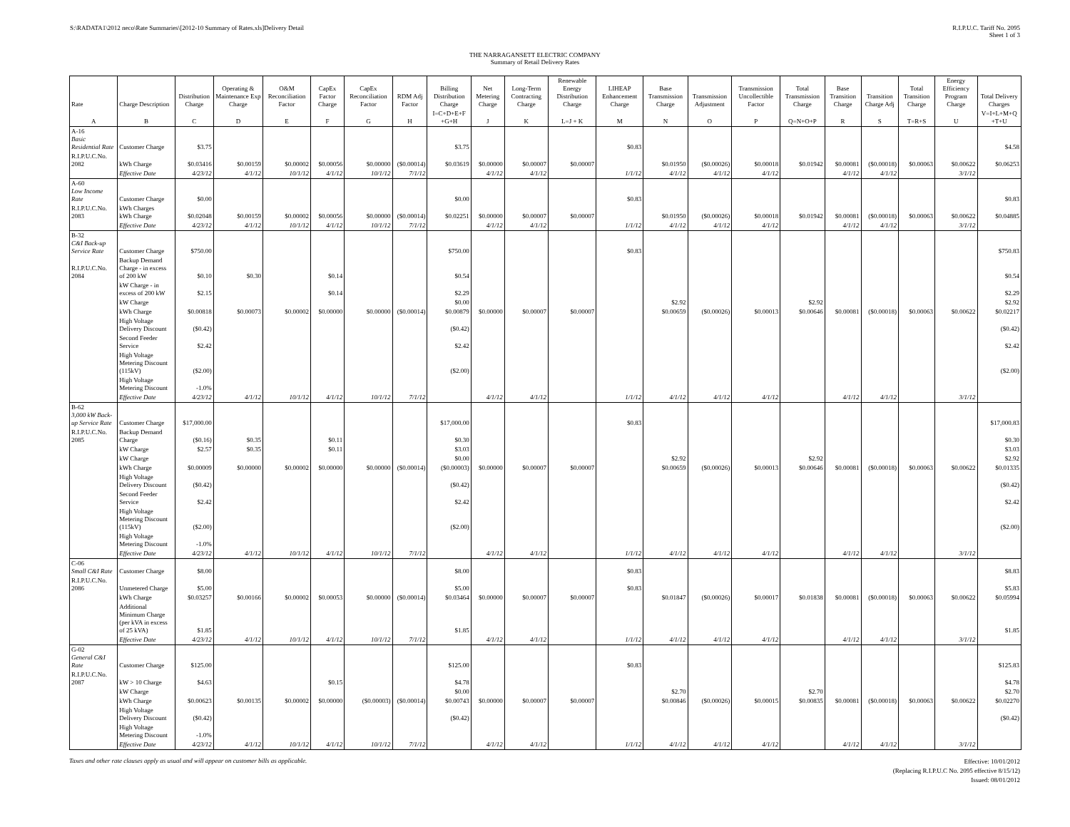S:\RADATA1\2012 neco\Rate Summaries\[2012-10 Summary of Rates.xls]Delivery Detail
R.I.P.U.C. Tariff No. 2095
Sheet 1 of 3
THE NARRAGANSETT ELECTRIC COMPANY
Summary of Retail Delivery Rates
| Rate | Charge Description | Distribution Charge | Operating & Maintenance Exp Charge | O&M Reconciliation Factor | CapEx Factor Charge | CapEx Reconciliation Factor | RDM Adj Factor | Billing Distribution Charge | Net Metering Charge | Long-Term Contracting Charge | Renewable Energy Distribution Charge | LIHEAP Enhancement Charge | Base Transmission Charge | Transmission Adjustment | Transmission Uncollectible Factor | Total Transmission Charge | Base Transition Charge | Transition Charge Adj | Total Transition Charge | Energy Efficiency Program Charge | Total Delivery Charges |
| --- | --- | --- | --- | --- | --- | --- | --- | --- | --- | --- | --- | --- | --- | --- | --- | --- | --- | --- | --- | --- | --- |
| A | B | C | D | E | F | G | H | I=C+D+E+F +G+H | J | K | L=J + K | M | N | O | P | Q=N+O+P | R | S | T=R+S | U | V=I+L+M+Q +T+U |
| A-16 Basic Residential Rate | Customer Charge | $3.75 | | | | | | $3.75 | | | | $0.83 | | | | | | | | | $4.58 |
| R.I.P.U.C.No. 2082 | kWh Charge | $0.03416 | $0.00159 | $0.00002 | $0.00056 | $0.00000 | ($0.00014) | $0.03619 | $0.00000 | $0.00007 | $0.00007 | | $0.01950 | ($0.00026) | $0.00018 | $0.01942 | $0.00081 | ($0.00018) | $0.00063 | $0.00622 | $0.06253 |
| | Effective Date | 4/23/12 | 4/1/12 | 10/1/12 | 4/1/12 | 10/1/12 | 7/1/12 | | 4/1/12 | 4/1/12 | | 1/1/12 | 4/1/12 | 4/1/12 | 4/1/12 | | 4/1/12 | 4/1/12 | | 3/1/12 | |
| A-60 Low Income Rate | Customer Charge | $0.00 | | | | | | $0.00 | | | | $0.83 | | | | | | | | | $0.83 |
| R.I.P.U.C.No. 2083 | kWh Charges kWh Charge | $0.02048 | $0.00159 | $0.00002 | $0.00056 | $0.00000 | ($0.00014) | $0.02251 | $0.00000 | $0.00007 | $0.00007 | | $0.01950 | ($0.00026) | $0.00018 | $0.01942 | $0.00081 | ($0.00018) | $0.00063 | $0.00622 | $0.04885 |
| | Effective Date | 4/23/12 | 4/1/12 | 10/1/12 | 4/1/12 | 10/1/12 | 7/1/12 | | 4/1/12 | 4/1/12 | | 1/1/12 | 4/1/12 | 4/1/12 | 4/1/12 | | 4/1/12 | 4/1/12 | | 3/1/12 | |
| B-32 C&I Back-up Service Rate | Customer Charge | $750.00 | | | | | | $750.00 | | | | $0.83 | | | | | | | | | $750.83 |
| R.I.P.U.C.No. 2084 | Backup Demand Charge - in excess of 200 kW | $0.10 | $0.30 | | $0.14 | | | $0.54 | | | | | | | | | | | | | $0.54 |
| | kW Charge - in excess of 200 kW | $2.15 | | | $0.14 | | | $2.29 | | | | | | | | | | | | | $2.29 |
| | kW Charge | | | | | | | $0.00 | | | | | $2.92 | | | $2.92 | | | | | $2.92 |
| | kWh Charge | $0.00818 | $0.00073 | $0.00002 | $0.00000 | $0.00000 | ($0.00014) | $0.00879 | $0.00000 | $0.00007 | $0.00007 | | $0.00659 | ($0.00026) | $0.00013 | $0.00646 | $0.00081 | ($0.00018) | $0.00063 | $0.00622 | $0.02217 |
| | High Voltage Delivery Discount | ($0.42) | | | | | | ($0.42) | | | | | | | | | | | | | ($0.42) |
| | Second Feeder Service | $2.42 | | | | | | $2.42 | | | | | | | | | | | | | $2.42 |
| | High Voltage Metering Discount (115kV) | ($2.00) | | | | | | ($2.00) | | | | | | | | | | | | | ($2.00) |
| | High Voltage Metering Discount | -1.0% | | | | | | | | | | | | | | | | | | | |
| | Effective Date | 4/23/12 | 4/1/12 | 10/1/12 | 4/1/12 | 10/1/12 | 7/1/12 | | 4/1/12 | 4/1/12 | | 1/1/12 | 4/1/12 | 4/1/12 | 4/1/12 | | 4/1/12 | 4/1/12 | | 3/1/12 | |
| B-62 3,000 kW Back-up Service Rate | Customer Charge | $17,000.00 | | | | | | $17,000.00 | | | | $0.83 | | | | | | | | | $17,000.83 |
| R.I.P.U.C.No. 2085 | Backup Demand Charge | ($0.16) | $0.35 | | $0.11 | | | $0.30 | | | | | | | | | | | | | $0.30 |
| | kW Charge | $2.57 | $0.35 | | $0.11 | | | $3.03 | | | | | | | | | | | | | $3.03 |
| | kW Charge | | | | | | | $0.00 | | | | | $2.92 | | | $2.92 | | | | | $2.92 |
| | kWh Charge | $0.00009 | $0.00000 | $0.00002 | $0.00000 | $0.00000 | ($0.00014) | ($0.00003) | $0.00000 | $0.00007 | $0.00007 | | $0.00659 | ($0.00026) | $0.00013 | $0.00646 | $0.00081 | ($0.00018) | $0.00063 | $0.00622 | $0.01335 |
| | High Voltage Delivery Discount | ($0.42) | | | | | | ($0.42) | | | | | | | | | | | | | ($0.42) |
| | Second Feeder Service | $2.42 | | | | | | $2.42 | | | | | | | | | | | | | $2.42 |
| | High Voltage Metering Discount (115kV) | ($2.00) | | | | | | ($2.00) | | | | | | | | | | | | | ($2.00) |
| | High Voltage Metering Discount | -1.0% | | | | | | | | | | | | | | | | | | | |
| | Effective Date | 4/23/12 | 4/1/12 | 10/1/12 | 4/1/12 | 10/1/12 | 7/1/12 | | 4/1/12 | 4/1/12 | | 1/1/12 | 4/1/12 | 4/1/12 | 4/1/12 | | 4/1/12 | 4/1/12 | | 3/1/12 | |
| C-06 Small C&I Rate | Customer Charge | $8.00 | | | | | | $8.00 | | | | $0.83 | | | | | | | | | $8.83 |
| R.I.P.U.C.No. 2086 | Unmetered Charge | $5.00 | | | | | | $5.00 | | | | $0.83 | | | | | | | | | $5.83 |
| | kWh Charge | $0.03257 | $0.00166 | $0.00002 | $0.00053 | $0.00000 | ($0.00014) | $0.03464 | $0.00000 | $0.00007 | $0.00007 | | $0.01847 | ($0.00026) | $0.00017 | $0.01838 | $0.00081 | ($0.00018) | $0.00063 | $0.00622 | $0.05994 |
| | Additional Minimum Charge (per kVA in excess of 25 kVA) | $1.85 | | | | | | $1.85 | | | | | | | | | | | | | $1.85 |
| | Effective Date | 4/23/12 | 4/1/12 | 10/1/12 | 4/1/12 | 10/1/12 | 7/1/12 | | 4/1/12 | 4/1/12 | | 1/1/12 | 4/1/12 | 4/1/12 | 4/1/12 | | 4/1/12 | 4/1/12 | | 3/1/12 | |
| G-02 General C&I Rate | Customer Charge | $125.00 | | | | | | $125.00 | | | | $0.83 | | | | | | | | | $125.83 |
| R.I.P.U.C.No. 2087 | kW > 10 Charge | $4.63 | | | $0.15 | | | $4.78 | | | | | | | | | | | | | $4.78 |
| | kW Charge | | | | | | | $0.00 | | | | | $2.70 | | | $2.70 | | | | | $2.70 |
| | kWh Charge | $0.00623 | $0.00135 | $0.00002 | $0.00000 | ($0.00003) | ($0.00014) | $0.00743 | $0.00000 | $0.00007 | $0.00007 | | $0.00846 | ($0.00026) | $0.00015 | $0.00835 | $0.00081 | ($0.00018) | $0.00063 | $0.00622 | $0.02270 |
| | High Voltage Delivery Discount | ($0.42) | | | | | | ($0.42) | | | | | | | | | | | | | ($0.42) |
| | High Voltage Metering Discount | -1.0% | | | | | | | | | | | | | | | | | | | |
| | Effective Date | 4/23/12 | 4/1/12 | 10/1/12 | 4/1/12 | 10/1/12 | 7/1/12 | | 4/1/12 | 4/1/12 | | 1/1/12 | 4/1/12 | 4/1/12 | 4/1/12 | | 4/1/12 | 4/1/12 | | 3/1/12 | |
Taxes and other rate clauses apply as usual and will appear on customer bills as applicable.
Effective: 10/01/2012
(Replacing R.I.P.U.C No. 2095 effective 8/15/12)
Issued: 08/01/2012